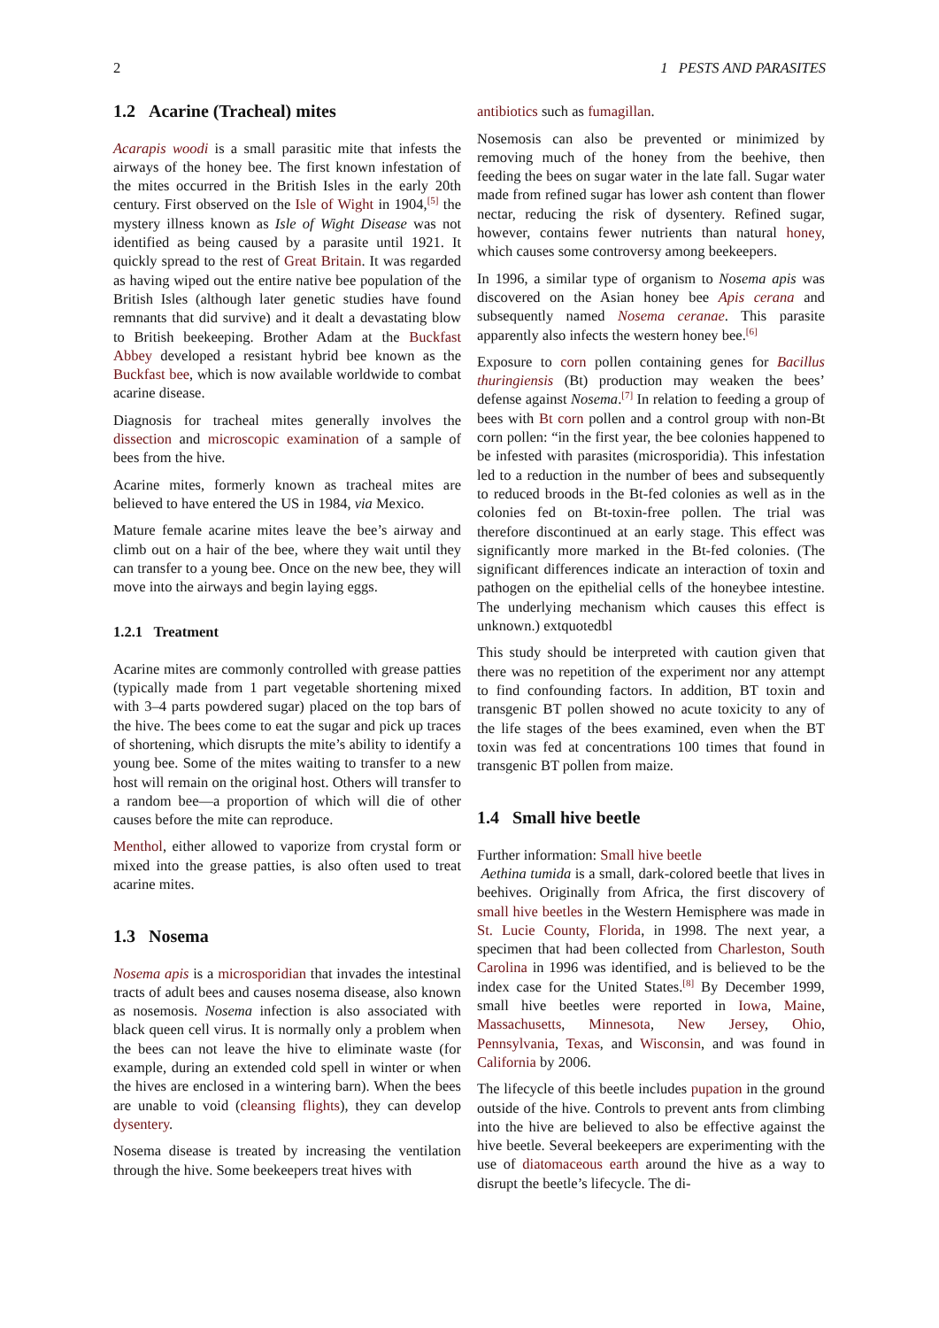2 1 PESTS AND PARASITES
1.2 Acarine (Tracheal) mites
Acarapis woodi is a small parasitic mite that infests the airways of the honey bee. The first known infestation of the mites occurred in the British Isles in the early 20th century. First observed on the Isle of Wight in 1904,<sup>[5]</sup> the mystery illness known as Isle of Wight Disease was not identified as being caused by a parasite until 1921. It quickly spread to the rest of Great Britain. It was regarded as having wiped out the entire native bee population of the British Isles (although later genetic studies have found remnants that did survive) and it dealt a devastating blow to British beekeeping. Brother Adam at the Buckfast Abbey developed a resistant hybrid bee known as the Buckfast bee, which is now available worldwide to combat acarine disease.
Diagnosis for tracheal mites generally involves the dissection and microscopic examination of a sample of bees from the hive.
Acarine mites, formerly known as tracheal mites are believed to have entered the US in 1984, via Mexico.
Mature female acarine mites leave the bee’s airway and climb out on a hair of the bee, where they wait until they can transfer to a young bee. Once on the new bee, they will move into the airways and begin laying eggs.
1.2.1 Treatment
Acarine mites are commonly controlled with grease patties (typically made from 1 part vegetable shortening mixed with 3–4 parts powdered sugar) placed on the top bars of the hive. The bees come to eat the sugar and pick up traces of shortening, which disrupts the mite’s ability to identify a young bee. Some of the mites waiting to transfer to a new host will remain on the original host. Others will transfer to a random bee—a proportion of which will die of other causes before the mite can reproduce.
Menthol, either allowed to vaporize from crystal form or mixed into the grease patties, is also often used to treat acarine mites.
1.3 Nosema
Nosema apis is a microsporidian that invades the intestinal tracts of adult bees and causes nosema disease, also known as nosemosis. Nosema infection is also associated with black queen cell virus. It is normally only a problem when the bees can not leave the hive to eliminate waste (for example, during an extended cold spell in winter or when the hives are enclosed in a wintering barn). When the bees are unable to void (cleansing flights), they can develop dysentery.
Nosema disease is treated by increasing the ventilation through the hive. Some beekeepers treat hives with
antibiotics such as fumagillan.
Nosemosis can also be prevented or minimized by removing much of the honey from the beehive, then feeding the bees on sugar water in the late fall. Sugar water made from refined sugar has lower ash content than flower nectar, reducing the risk of dysentery. Refined sugar, however, contains fewer nutrients than natural honey, which causes some controversy among beekeepers.
In 1996, a similar type of organism to Nosema apis was discovered on the Asian honey bee Apis cerana and subsequently named Nosema ceranae. This parasite apparently also infects the western honey bee.<sup>[6]</sup>
Exposure to corn pollen containing genes for Bacillus thuringiensis (Bt) production may weaken the bees’ defense against Nosema.<sup>[7]</sup> In relation to feeding a group of bees with Bt corn pollen and a control group with non-Bt corn pollen: “in the first year, the bee colonies happened to be infested with parasites (microsporidia). This infestation led to a reduction in the number of bees and subsequently to reduced broods in the Bt-fed colonies as well as in the colonies fed on Bt-toxin-free pollen. The trial was therefore discontinued at an early stage. This effect was significantly more marked in the Bt-fed colonies. (The significant differences indicate an interaction of toxin and pathogen on the epithelial cells of the honeybee intestine. The underlying mechanism which causes this effect is unknown.) extquotedbl
This study should be interpreted with caution given that there was no repetition of the experiment nor any attempt to find confounding factors. In addition, BT toxin and transgenic BT pollen showed no acute toxicity to any of the life stages of the bees examined, even when the BT toxin was fed at concentrations 100 times that found in transgenic BT pollen from maize.
1.4 Small hive beetle
Further information: Small hive beetle
Aethina tumida is a small, dark-colored beetle that lives in beehives. Originally from Africa, the first discovery of small hive beetles in the Western Hemisphere was made in St. Lucie County, Florida, in 1998. The next year, a specimen that had been collected from Charleston, South Carolina in 1996 was identified, and is believed to be the index case for the United States.<sup>[8]</sup> By December 1999, small hive beetles were reported in Iowa, Maine, Massachusetts, Minnesota, New Jersey, Ohio, Pennsylvania, Texas, and Wisconsin, and was found in California by 2006.
The lifecycle of this beetle includes pupation in the ground outside of the hive. Controls to prevent ants from climbing into the hive are believed to also be effective against the hive beetle. Several beekeepers are experimenting with the use of diatomaceous earth around the hive as a way to disrupt the beetle’s lifecycle. The di-